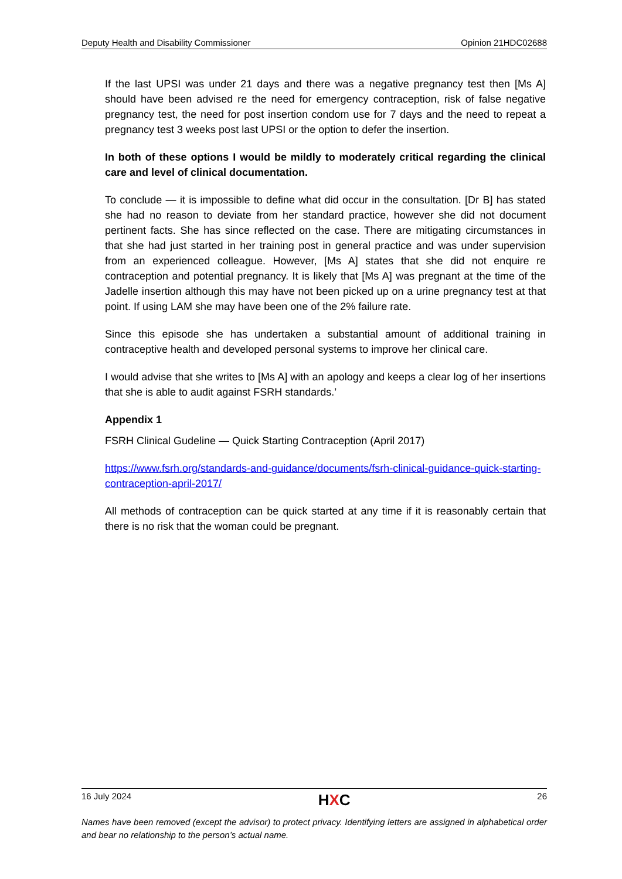Deputy Health and Disability Commissioner Opinion 21HDC02688
If the last UPSI was under 21 days and there was a negative pregnancy test then [Ms A] should have been advised re the need for emergency contraception, risk of false negative pregnancy test, the need for post insertion condom use for 7 days and the need to repeat a pregnancy test 3 weeks post last UPSI or the option to defer the insertion.
In both of these options I would be mildly to moderately critical regarding the clinical care and level of clinical documentation.
To conclude — it is impossible to define what did occur in the consultation. [Dr B] has stated she had no reason to deviate from her standard practice, however she did not document pertinent facts. She has since reflected on the case. There are mitigating circumstances in that she had just started in her training post in general practice and was under supervision from an experienced colleague. However, [Ms A] states that she did not enquire re contraception and potential pregnancy. It is likely that [Ms A] was pregnant at the time of the Jadelle insertion although this may have not been picked up on a urine pregnancy test at that point. If using LAM she may have been one of the 2% failure rate.
Since this episode she has undertaken a substantial amount of additional training in contraceptive health and developed personal systems to improve her clinical care.
I would advise that she writes to [Ms A] with an apology and keeps a clear log of her insertions that she is able to audit against FSRH standards.’
Appendix 1
FSRH Clinical Gudeline — Quick Starting Contraception (April 2017)
https://www.fsrh.org/standards-and-guidance/documents/fsrh-clinical-guidance-quick-starting-contraception-april-2017/
All methods of contraception can be quick started at any time if it is reasonably certain that there is no risk that the woman could be pregnant.
16 July 2024 HXC 26
Names have been removed (except the advisor) to protect privacy. Identifying letters are assigned in alphabetical order and bear no relationship to the person’s actual name.